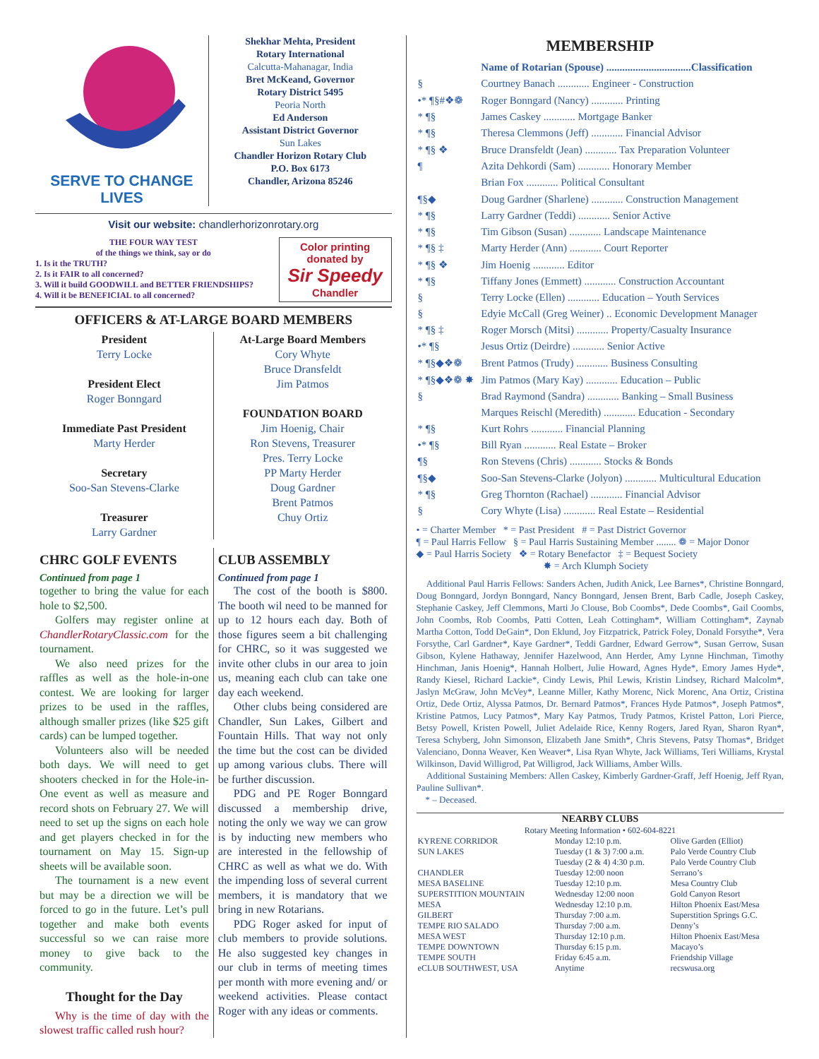SERVE TO CHANGE LIVES
Shekhar Mehta, President
Rotary International
Calcutta-Mahanagar, India
Bret McKeand, Governor
Rotary District 5495
Peoria North
Ed Anderson
Assistant District Governor
Sun Lakes
Chandler Horizon Rotary Club
P.O. Box 6173
Chandler, Arizona 85246
Visit our website: chandlerhorizonrotary.org
THE FOUR WAY TEST
of the things we think, say or do
1. Is it the TRUTH?
2. Is it FAIR to all concerned?
3. Will it build GOODWILL and BETTER FRIENDSHIPS?
4. Will it be BENEFICIAL to all concerned?
Color printing
donated by
Sir Speedy
Chandler
OFFICERS & AT-LARGE BOARD MEMBERS
President
Terry Locke
President Elect
Roger Bonngard
Immediate Past President
Marty Herder
Secretary
Soo-San Stevens-Clarke
Treasurer
Larry Gardner
At-Large Board Members
Cory Whyte
Bruce Dransfeldt
Jim Patmos
FOUNDATION BOARD
Jim Hoenig, Chair
Ron Stevens, Treasurer
Pres. Terry Locke
PP Marty Herder
Doug Gardner
Brent Patmos
Chuy Ortiz
CHRC GOLF EVENTS
Continued from page 1
together to bring the value for each hole to $2,500.
Golfers may register online at ChandlerRotaryClassic.com for the tournament.
We also need prizes for the raffles as well as the hole-in-one contest. We are looking for larger prizes to be used in the raffles, although smaller prizes (like $25 gift cards) can be lumped together.
Volunteers also will be needed both days. We will need to get shooters checked in for the Hole-in-One event as well as measure and record shots on February 27. We will need to set up the signs on each hole and get players checked in for the tournament on May 15. Sign-up sheets will be available soon.
The tournament is a new event but may be a direction we will be forced to go in the future. Let’s pull together and make both events successful so we can raise more money to give back to the community.
Thought for the Day
Why is the time of day with the slowest traffic called rush hour?
CLUB ASSEMBLY
Continued from page 1
The cost of the booth is $800. The booth wil need to be manned for up to 12 hours each day. Both of those figures seem a bit challenging for CHRC, so it was suggested we invite other clubs in our area to join us, meaning each club can take one day each weekend.
Other clubs being considered are Chandler, Sun Lakes, Gilbert and Fountain Hills. That way not only the time but the cost can be divided up among various clubs. There will be further discussion.
PDG and PE Roger Bonngard discussed a membership drive, noting the only we way we can grow is by inducting new members who are interested in the fellowship of CHRC as well as what we do. With the impending loss of several current members, it is mandatory that we bring in new Rotarians.
PDG Roger asked for input of club members to provide solutions. He also suggested key changes in our club in terms of meeting times per month with more evening and/ or weekend activities. Please contact Roger with any ideas or comments.
MEMBERSHIP
| | Name of Rotarian (Spouse) ................................Classification |
| § | Courtney Banach ............ Engineer - Construction |
| •* ¶§#❖❁ | Roger Bonngard (Nancy) ............ Printing |
| * ¶§ | James Caskey ............ Mortgage Banker |
| * ¶§ | Theresa Clemmons (Jeff) ............ Financial Advisor |
| * ¶§ ❖ | Bruce Dransfeldt (Jean) ............ Tax Preparation Volunteer |
| ¶ | Azita Dehkordi (Sam) ............ Honorary Member |
| | Brian Fox ............ Political Consultant |
| ¶§◆ | Doug Gardner (Sharlene) ............ Construction Management |
| * ¶§ | Larry Gardner (Teddi) ............ Senior Active |
| * ¶§ | Tim Gibson (Susan) ............ Landscape Maintenance |
| * ¶§ ‡ | Marty Herder (Ann) ............ Court Reporter |
| * ¶§ ❖ | Jim Hoenig ............ Editor |
| * ¶§ | Tiffany Jones (Emmett) ............ Construction Accountant |
| § | Terry Locke (Ellen) ............ Education – Youth Services |
| § | Edyie McCall (Greg Weiner) .. Economic Development Manager |
| * ¶§ ‡ | Roger Morsch (Mitsi) ............ Property/Casualty Insurance |
| •* ¶§ | Jesus Ortiz (Deirdre) ............ Senior Active |
| * ¶§◆❖❁ | Brent Patmos (Trudy) ............ Business Consulting |
| * ¶§◆❖❁ ✸ | Jim Patmos (Mary Kay) ............ Education – Public |
| § | Brad Raymond (Sandra) ............ Banking – Small Business |
| | Marques Reischl (Meredith) ............ Education - Secondary |
| * ¶§ | Kurt Rohrs ............ Financial Planning |
| •* ¶§ | Bill Ryan ............ Real Estate – Broker |
| ¶§ | Ron Stevens (Chris) ............ Stocks & Bonds |
| ¶§◆ | Soo-San Stevens-Clarke (Jolyon) ............ Multicultural Education |
| * ¶§ | Greg Thornton (Rachael) ............ Financial Advisor |
| § | Cory Whyte (Lisa) ............ Real Estate – Residential |
• = Charter Member * = Past President # = Past District Governor
¶ = Paul Harris Fellow § = Paul Harris Sustaining Member ........ ❁ = Major Donor
◆ = Paul Harris Society ❖ = Rotary Benefactor ‡ = Bequest Society
✸ = Arch Klumph Society
Additional Paul Harris Fellows: Sanders Achen, Judith Anick, Lee Barnes*, Christine Bonngard, Doug Bonngard, Jordyn Bonngard, Nancy Bonngard, Jensen Brent, Barb Cadle, Joseph Caskey, Stephanie Caskey, Jeff Clemmons, Marti Jo Clouse, Bob Coombs*, Dede Coombs*, Gail Coombs, John Coombs, Rob Coombs, Patti Cotten, Leah Cottingham*, William Cottingham*, Zaynab Martha Cotton, Todd DeGain*, Don Eklund, Joy Fitzpatrick, Patrick Foley, Donald Forsythe*, Vera Forsythe, Carl Gardner*, Kaye Gardner*, Teddi Gardner, Edward Gerrow*, Susan Gerrow, Susan Gibson, Kylene Hathaway, Jennifer Hazelwood, Ann Herder, Amy Lynne Hinchman, Timothy Hinchman, Janis Hoenig*, Hannah Holbert, Julie Howard, Agnes Hyde*, Emory James Hyde*, Randy Kiesel, Richard Lackie*, Cindy Lewis, Phil Lewis, Kristin Lindsey, Richard Malcolm*, Jaslyn McGraw, John McVey*, Leanne Miller, Kathy Morenc, Nick Morenc, Ana Ortiz, Cristina Ortiz, Dede Ortiz, Alyssa Patmos, Dr. Bernard Patmos*, Frances Hyde Patmos*, Joseph Patmos*, Kristine Patmos, Lucy Patmos*, Mary Kay Patmos, Trudy Patmos, Kristel Patton, Lori Pierce, Betsy Powell, Kristen Powell, Juliet Adelaide Rice, Kenny Rogers, Jared Ryan, Sharon Ryan*, Teresa Schyberg, John Simonson, Elizabeth Jane Smith*, Chris Stevens, Patsy Thomas*, Bridget Valenciano, Donna Weaver, Ken Weaver*, Lisa Ryan Whyte, Jack Williams, Teri Williams, Krystal Wilkinson, David Willigrod, Pat Willigrod, Jack Williams, Amber Wills.
Additional Sustaining Members: Allen Caskey, Kimberly Gardner-Graff, Jeff Hoenig, Jeff Ryan, Pauline Sullivan*.
* – Deceased.
NEARBY CLUBS
Rotary Meeting Information • 602-604-8221
| KYRENE CORRIDOR | Monday 12:10 p.m. | Olive Garden (Elliot) |
| SUN LAKES | Tuesday (1 & 3) 7:00 a.m. | Palo Verde Country Club |
| | Tuesday (2 & 4) 4:30 p.m. | Palo Verde Country Club |
| CHANDLER | Tuesday 12:00 noon | Serrano’s |
| MESA BASELINE | Tuesday 12:10 p.m. | Mesa Country Club |
| SUPERSTITION MOUNTAIN | Wednesday 12:00 noon | Gold Canyon Resort |
| MESA | Wednesday 12:10 p.m. | Hilton Phoenix East/Mesa |
| GILBERT | Thursday 7:00 a.m. | Superstition Springs G.C. |
| TEMPE RIO SALADO | Thursday 7:00 a.m. | Denny’s |
| MESA WEST | Thursday 12:10 p.m. | Hilton Phoenix East/Mesa |
| TEMPE DOWNTOWN | Thursday 6:15 p.m. | Macayo’s |
| TEMPE SOUTH | Friday 6:45 a.m. | Friendship Village |
| eCLUB SOUTHWEST, USA | Anytime | recswusa.org |